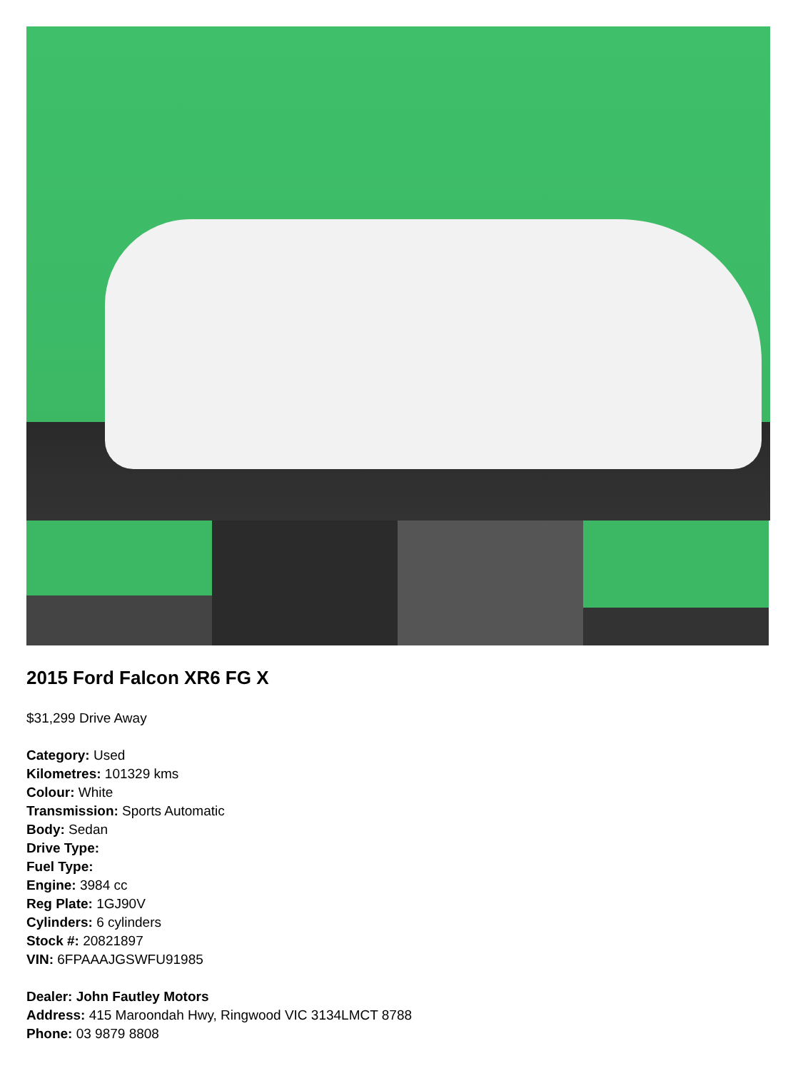2015 Ford Falcon XR6 FG X
$31,299 Drive Away
Category: Used
Kilometres: 101329 kms
Colour: White
Transmission: Sports Automatic
Body: Sedan
Drive Type:
Fuel Type:
Engine: 3984 cc
Reg Plate: 1GJ90V
Cylinders: 6 cylinders
Stock #: 20821897
VIN: 6FPAAAJGSWFU91985
Dealer: John Fautley Motors
Address: 415 Maroondah Hwy, Ringwood VIC 3134LMCT 8788
Phone: 03 9879 8808